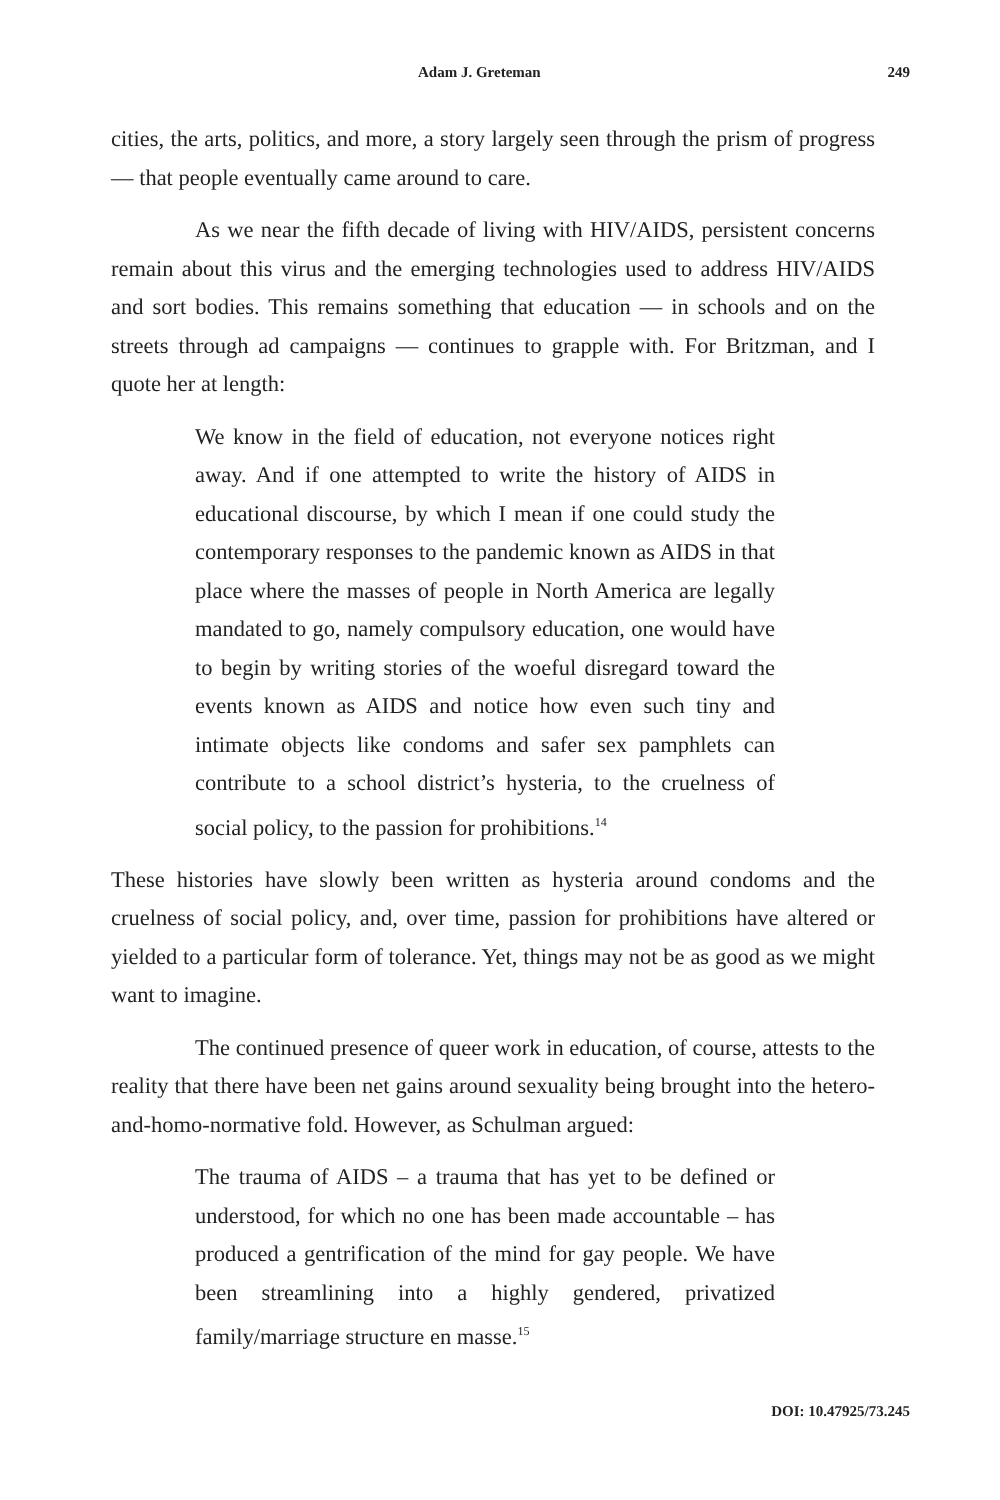Adam J. Greteman 249
cities, the arts, politics, and more, a story largely seen through the prism of progress — that people eventually came around to care.
As we near the fifth decade of living with HIV/AIDS, persistent concerns remain about this virus and the emerging technologies used to address HIV/AIDS and sort bodies. This remains something that education — in schools and on the streets through ad campaigns — continues to grapple with. For Britzman, and I quote her at length:
We know in the field of education, not everyone notices right away. And if one attempted to write the history of AIDS in educational discourse, by which I mean if one could study the contemporary responses to the pandemic known as AIDS in that place where the masses of people in North America are legally mandated to go, namely compulsory education, one would have to begin by writing stories of the woeful disregard toward the events known as AIDS and notice how even such tiny and intimate objects like condoms and safer sex pamphlets can contribute to a school district’s hysteria, to the cruelness of social policy, to the passion for prohibitions.<sup>14</sup>
These histories have slowly been written as hysteria around condoms and the cruelness of social policy, and, over time, passion for prohibitions have altered or yielded to a particular form of tolerance. Yet, things may not be as good as we might want to imagine.
The continued presence of queer work in education, of course, attests to the reality that there have been net gains around sexuality being brought into the hetero-and-homo-normative fold. However, as Schulman argued:
The trauma of AIDS – a trauma that has yet to be defined or understood, for which no one has been made accountable – has produced a gentrification of the mind for gay people. We have been streamlining into a highly gendered, privatized family/marriage structure en masse.<sup>15</sup>
DOI: 10.47925/73.245